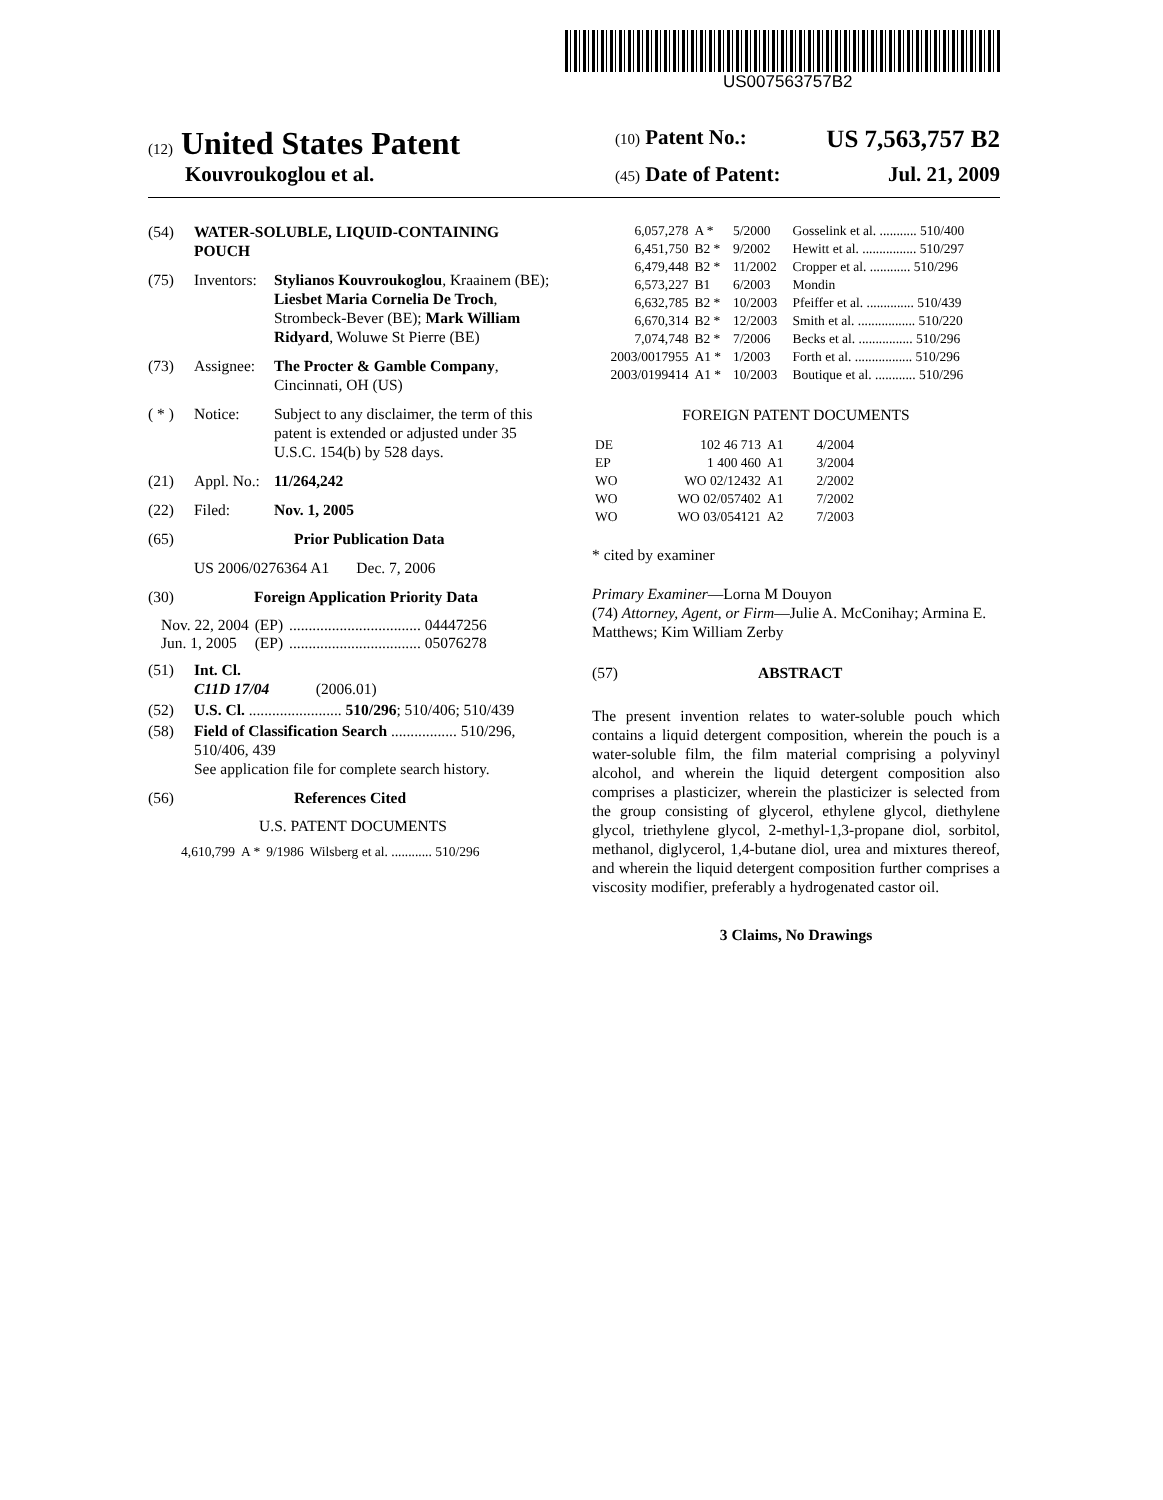US007563757B2
(12) United States Patent
(10) Patent No.: US 7,563,757 B2
Kouvroukoglou et al.
(45) Date of Patent: Jul. 21, 2009
(54) WATER-SOLUBLE, LIQUID-CONTAINING POUCH
(75) Inventors: Stylianos Kouvroukoglou, Kraainem (BE); Liesbet Maria Cornelia De Troch, Strombeck-Bever (BE); Mark William Ridyard, Woluwe St Pierre (BE)
(73) Assignee: The Procter & Gamble Company, Cincinnati, OH (US)
( * ) Notice: Subject to any disclaimer, the term of this patent is extended or adjusted under 35 U.S.C. 154(b) by 528 days.
(21) Appl. No.: 11/264,242
(22) Filed: Nov. 1, 2005
(65) Prior Publication Data
US 2006/0276364 A1 Dec. 7, 2006
(30) Foreign Application Priority Data
| Nov. 22, 2004 | (EP) | .................................. 04447256 |
| Jun. 1, 2005 | (EP) | .................................. 05076278 |
(51) Int. Cl.
C11D 17/04 (2006.01)
(52) U.S. Cl. ........................ 510/296; 510/406; 510/439
(58) Field of Classification Search ................. 510/296, 510/406, 439
See application file for complete search history.
(56) References Cited
U.S. PATENT DOCUMENTS
| 4,610,799 | A * | 9/1986 | Wilsberg et al. ............ 510/296 |
| 6,057,278 | A * | 5/2000 | Gosselink et al. ........... 510/400 |
| 6,451,750 | B2 * | 9/2002 | Hewitt et al. ................ 510/297 |
| 6,479,448 | B2 * | 11/2002 | Cropper et al. ............ 510/296 |
| 6,573,227 | B1 | 6/2003 | Mondin |
| 6,632,785 | B2 * | 10/2003 | Pfeiffer et al. .............. 510/439 |
| 6,670,314 | B2 * | 12/2003 | Smith et al. ................. 510/220 |
| 7,074,748 | B2 * | 7/2006 | Becks et al. ................ 510/296 |
| 2003/0017955 | A1 * | 1/2003 | Forth et al. ................. 510/296 |
| 2003/0199414 | A1 * | 10/2003 | Boutique et al. ............ 510/296 |
FOREIGN PATENT DOCUMENTS
| DE | 102 46 713 | A1 | 4/2004 |
| EP | 1 400 460 | A1 | 3/2004 |
| WO | WO 02/12432 | A1 | 2/2002 |
| WO | WO 02/057402 | A1 | 7/2002 |
| WO | WO 03/054121 | A2 | 7/2003 |
* cited by examiner
Primary Examiner—Lorna M Douyon
(74) Attorney, Agent, or Firm—Julie A. McConihay; Armina E. Matthews; Kim William Zerby
(57) ABSTRACT
The present invention relates to water-soluble pouch which contains a liquid detergent composition, wherein the pouch is a water-soluble film, the film material comprising a polyvinyl alcohol, and wherein the liquid detergent composition also comprises a plasticizer, wherein the plasticizer is selected from the group consisting of glycerol, ethylene glycol, diethylene glycol, triethylene glycol, 2-methyl-1,3-propane diol, sorbitol, methanol, diglycerol, 1,4-butane diol, urea and mixtures thereof, and wherein the liquid detergent composition further comprises a viscosity modifier, preferably a hydrogenated castor oil.
3 Claims, No Drawings